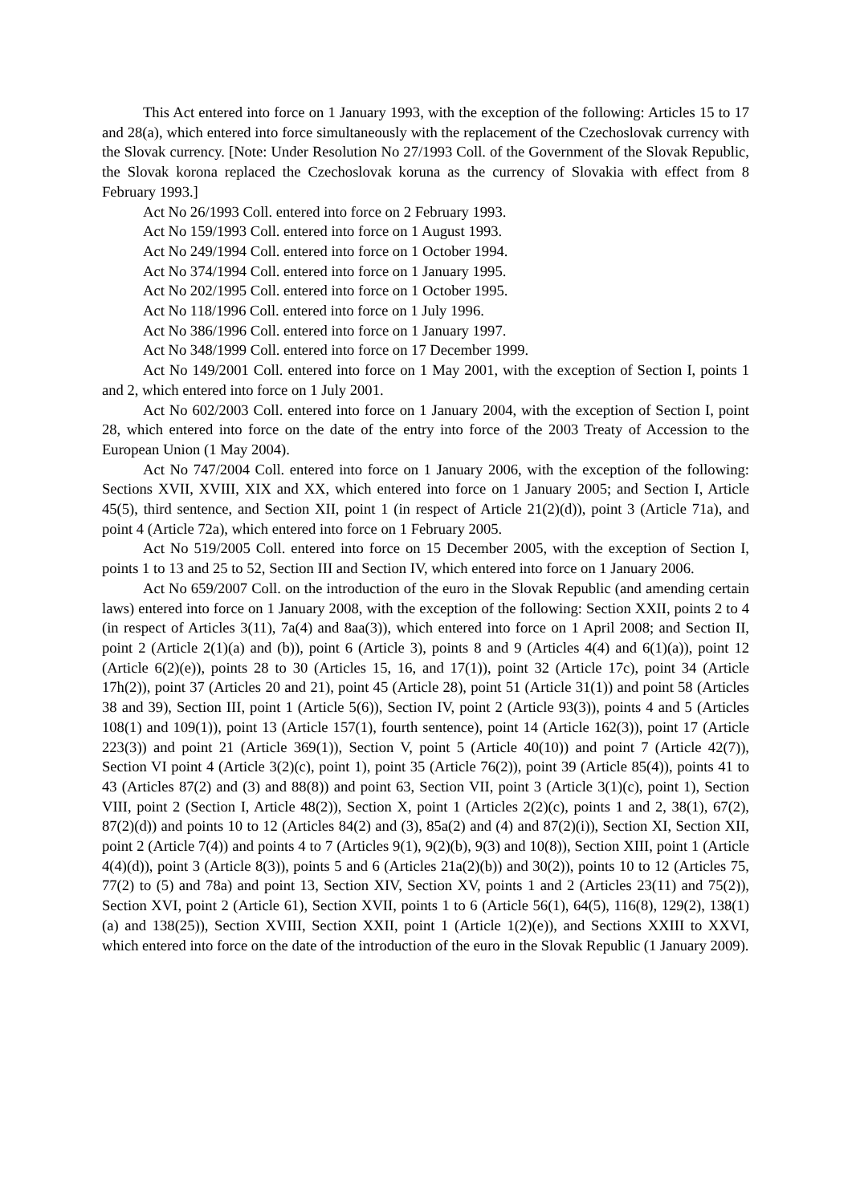This Act entered into force on 1 January 1993, with the exception of the following: Articles 15 to 17 and 28(a), which entered into force simultaneously with the replacement of the Czechoslovak currency with the Slovak currency. [Note: Under Resolution No 27/1993 Coll. of the Government of the Slovak Republic, the Slovak korona replaced the Czechoslovak koruna as the currency of Slovakia with effect from 8 February 1993.]
Act No 26/1993 Coll. entered into force on 2 February 1993.
Act No 159/1993 Coll. entered into force on 1 August 1993.
Act No 249/1994 Coll. entered into force on 1 October 1994.
Act No 374/1994 Coll. entered into force on 1 January 1995.
Act No 202/1995 Coll. entered into force on 1 October 1995.
Act No 118/1996 Coll. entered into force on 1 July 1996.
Act No 386/1996 Coll. entered into force on 1 January 1997.
Act No 348/1999 Coll. entered into force on 17 December 1999.
Act No 149/2001 Coll. entered into force on 1 May 2001, with the exception of Section I, points 1 and 2, which entered into force on 1 July 2001.
Act No 602/2003 Coll. entered into force on 1 January 2004, with the exception of Section I, point 28, which entered into force on the date of the entry into force of the 2003 Treaty of Accession to the European Union (1 May 2004).
Act No 747/2004 Coll. entered into force on 1 January 2006, with the exception of the following: Sections XVII, XVIII, XIX and XX, which entered into force on 1 January 2005; and Section I, Article 45(5), third sentence, and Section XII, point 1 (in respect of Article 21(2)(d)), point 3 (Article 71a), and point 4 (Article 72a), which entered into force on 1 February 2005.
Act No 519/2005 Coll. entered into force on 15 December 2005, with the exception of Section I, points 1 to 13 and 25 to 52, Section III and Section IV, which entered into force on 1 January 2006.
Act No 659/2007 Coll. on the introduction of the euro in the Slovak Republic (and amending certain laws) entered into force on 1 January 2008, with the exception of the following: Section XXII, points 2 to 4 (in respect of Articles 3(11), 7a(4) and 8aa(3)), which entered into force on 1 April 2008; and Section II, point 2 (Article 2(1)(a) and (b)), point 6 (Article 3), points 8 and 9 (Articles 4(4) and 6(1)(a)), point 12 (Article 6(2)(e)), points 28 to 30 (Articles 15, 16, and 17(1)), point 32 (Article 17c), point 34 (Article 17h(2)), point 37 (Articles 20 and 21), point 45 (Article 28), point 51 (Article 31(1)) and point 58 (Articles 38 and 39), Section III, point 1 (Article 5(6)), Section IV, point 2 (Article 93(3)), points 4 and 5 (Articles 108(1) and 109(1)), point 13 (Article 157(1), fourth sentence), point 14 (Article 162(3)), point 17 (Article 223(3)) and point 21 (Article 369(1)), Section V, point 5 (Article 40(10)) and point 7 (Article 42(7)), Section VI point 4 (Article 3(2)(c), point 1), point 35 (Article 76(2)), point 39 (Article 85(4)), points 41 to 43 (Articles 87(2) and (3) and 88(8)) and point 63, Section VII, point 3 (Article 3(1)(c), point 1), Section VIII, point 2 (Section I, Article 48(2)), Section X, point 1 (Articles 2(2)(c), points 1 and 2, 38(1), 67(2), 87(2)(d)) and points 10 to 12 (Articles 84(2) and (3), 85a(2) and (4) and 87(2)(i)), Section XI, Section XII, point 2 (Article 7(4)) and points 4 to 7 (Articles 9(1), 9(2)(b), 9(3) and 10(8)), Section XIII, point 1 (Article 4(4)(d)), point 3 (Article 8(3)), points 5 and 6 (Articles 21a(2)(b)) and 30(2)), points 10 to 12 (Articles 75, 77(2) to (5) and 78a) and point 13, Section XIV, Section XV, points 1 and 2 (Articles 23(11) and 75(2)), Section XVI, point 2 (Article 61), Section XVII, points 1 to 6 (Article 56(1), 64(5), 116(8), 129(2), 138(1)(a) and 138(25)), Section XVIII, Section XXII, point 1 (Article 1(2)(e)), and Sections XXIII to XXVI, which entered into force on the date of the introduction of the euro in the Slovak Republic (1 January 2009).